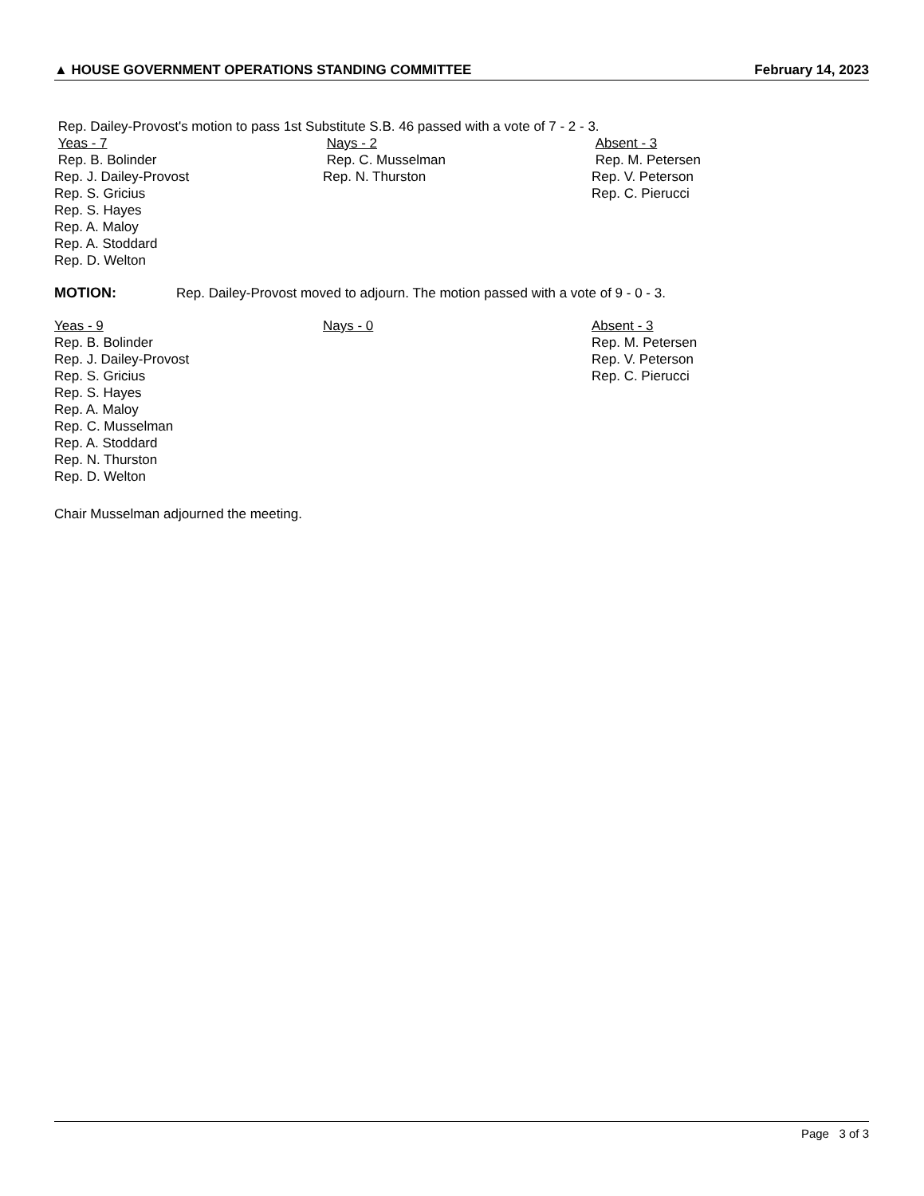▲ HOUSE GOVERNMENT OPERATIONS STANDING COMMITTEE February 14, 2023
Rep. Dailey-Provost's motion to pass 1st Substitute S.B. 46 passed with a vote of 7 - 2 - 3.
Yeas - 7
Rep. B. Bolinder
Rep. J. Dailey-Provost
Rep. S. Gricius
Rep. S. Hayes
Rep. A. Maloy
Rep. A. Stoddard
Rep. D. Welton
Nays - 2
Rep. C. Musselman
Rep. N. Thurston
Absent - 3
Rep. M. Petersen
Rep. V. Peterson
Rep. C. Pierucci
MOTION: Rep. Dailey-Provost moved to adjourn. The motion passed with a vote of 9 - 0 - 3.
Yeas - 9
Rep. B. Bolinder
Rep. J. Dailey-Provost
Rep. S. Gricius
Rep. S. Hayes
Rep. A. Maloy
Rep. C. Musselman
Rep. A. Stoddard
Rep. N. Thurston
Rep. D. Welton
Nays - 0 Absent - 3
Rep. M. Petersen
Rep. V. Peterson
Rep. C. Pierucci
Chair Musselman adjourned the meeting.
Page 3 of 3